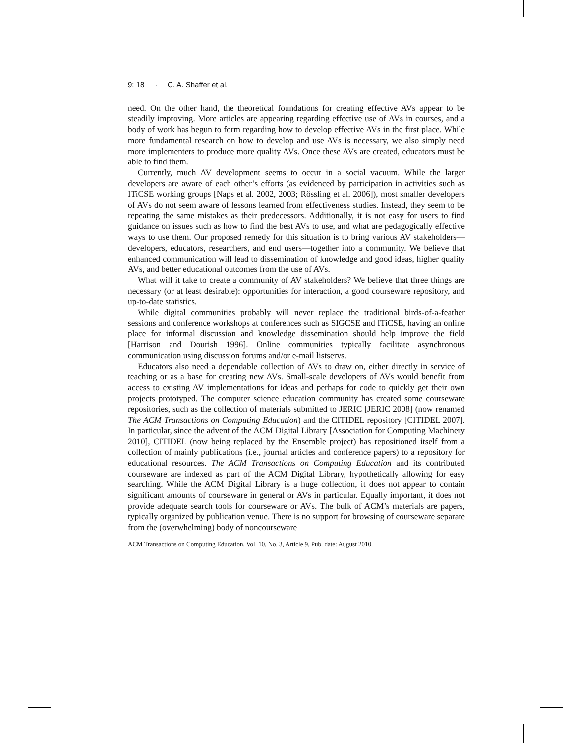9: 18 · C. A. Shaffer et al.
need. On the other hand, the theoretical foundations for creating effective AVs appear to be steadily improving. More articles are appearing regarding effective use of AVs in courses, and a body of work has begun to form regarding how to develop effective AVs in the first place. While more fundamental research on how to develop and use AVs is necessary, we also simply need more implementers to produce more quality AVs. Once these AVs are created, educators must be able to find them.
Currently, much AV development seems to occur in a social vacuum. While the larger developers are aware of each other’s efforts (as evidenced by participation in activities such as ITiCSE working groups [Naps et al. 2002, 2003; Rössling et al. 2006]), most smaller developers of AVs do not seem aware of lessons learned from effectiveness studies. Instead, they seem to be repeating the same mistakes as their predecessors. Additionally, it is not easy for users to find guidance on issues such as how to find the best AVs to use, and what are pedagogically effective ways to use them. Our proposed remedy for this situation is to bring various AV stakeholders—developers, educators, researchers, and end users—together into a community. We believe that enhanced communication will lead to dissemination of knowledge and good ideas, higher quality AVs, and better educational outcomes from the use of AVs.
What will it take to create a community of AV stakeholders? We believe that three things are necessary (or at least desirable): opportunities for interaction, a good courseware repository, and up-to-date statistics.
While digital communities probably will never replace the traditional birds-of-a-feather sessions and conference workshops at conferences such as SIGCSE and ITiCSE, having an online place for informal discussion and knowledge dissemination should help improve the field [Harrison and Dourish 1996]. Online communities typically facilitate asynchronous communication using discussion forums and/or e-mail listservs.
Educators also need a dependable collection of AVs to draw on, either directly in service of teaching or as a base for creating new AVs. Small-scale developers of AVs would benefit from access to existing AV implementations for ideas and perhaps for code to quickly get their own projects prototyped. The computer science education community has created some courseware repositories, such as the collection of materials submitted to JERIC [JERIC 2008] (now renamed The ACM Transactions on Computing Education) and the CITIDEL repository [CITIDEL 2007]. In particular, since the advent of the ACM Digital Library [Association for Computing Machinery 2010], CITIDEL (now being replaced by the Ensemble project) has repositioned itself from a collection of mainly publications (i.e., journal articles and conference papers) to a repository for educational resources. The ACM Transactions on Computing Education and its contributed courseware are indexed as part of the ACM Digital Library, hypothetically allowing for easy searching. While the ACM Digital Library is a huge collection, it does not appear to contain significant amounts of courseware in general or AVs in particular. Equally important, it does not provide adequate search tools for courseware or AVs. The bulk of ACM’s materials are papers, typically organized by publication venue. There is no support for browsing of courseware separate from the (overwhelming) body of noncourseware
ACM Transactions on Computing Education, Vol. 10, No. 3, Article 9, Pub. date: August 2010.